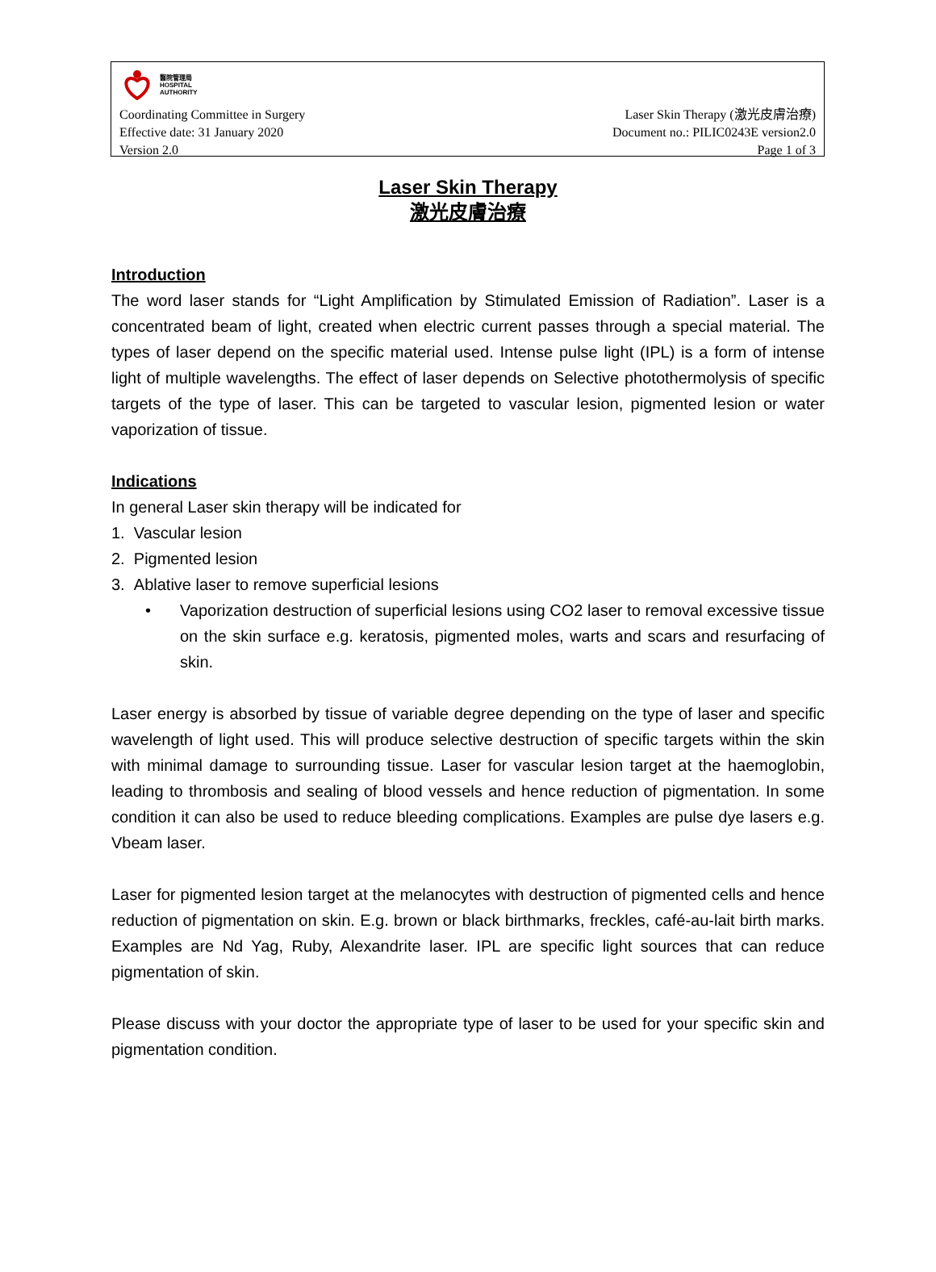醫院管理局
HOSPITAL
AUTHORITY
Coordinating Committee in Surgery
Effective date: 31 January 2020
Version 2.0
Laser Skin Therapy (激光皮膚治療)
Document no.: PILIC0243E version2.0
Page 1 of 3
Laser Skin Therapy
激光皮膚治療
Introduction
The word laser stands for “Light Amplification by Stimulated Emission of Radiation”. Laser is a concentrated beam of light, created when electric current passes through a special material. The types of laser depend on the specific material used. Intense pulse light (IPL) is a form of intense light of multiple wavelengths. The effect of laser depends on Selective photothermolysis of specific targets of the type of laser. This can be targeted to vascular lesion, pigmented lesion or water vaporization of tissue.
Indications
In general Laser skin therapy will be indicated for
1. Vascular lesion
2. Pigmented lesion
3. Ablative laser to remove superficial lesions
• Vaporization destruction of superficial lesions using CO2 laser to removal excessive tissue on the skin surface e.g. keratosis, pigmented moles, warts and scars and resurfacing of skin.
Laser energy is absorbed by tissue of variable degree depending on the type of laser and specific wavelength of light used. This will produce selective destruction of specific targets within the skin with minimal damage to surrounding tissue. Laser for vascular lesion target at the haemoglobin, leading to thrombosis and sealing of blood vessels and hence reduction of pigmentation. In some condition it can also be used to reduce bleeding complications. Examples are pulse dye lasers e.g. Vbeam laser.
Laser for pigmented lesion target at the melanocytes with destruction of pigmented cells and hence reduction of pigmentation on skin. E.g. brown or black birthmarks, freckles, café-au-lait birth marks. Examples are Nd Yag, Ruby, Alexandrite laser. IPL are specific light sources that can reduce pigmentation of skin.
Please discuss with your doctor the appropriate type of laser to be used for your specific skin and pigmentation condition.